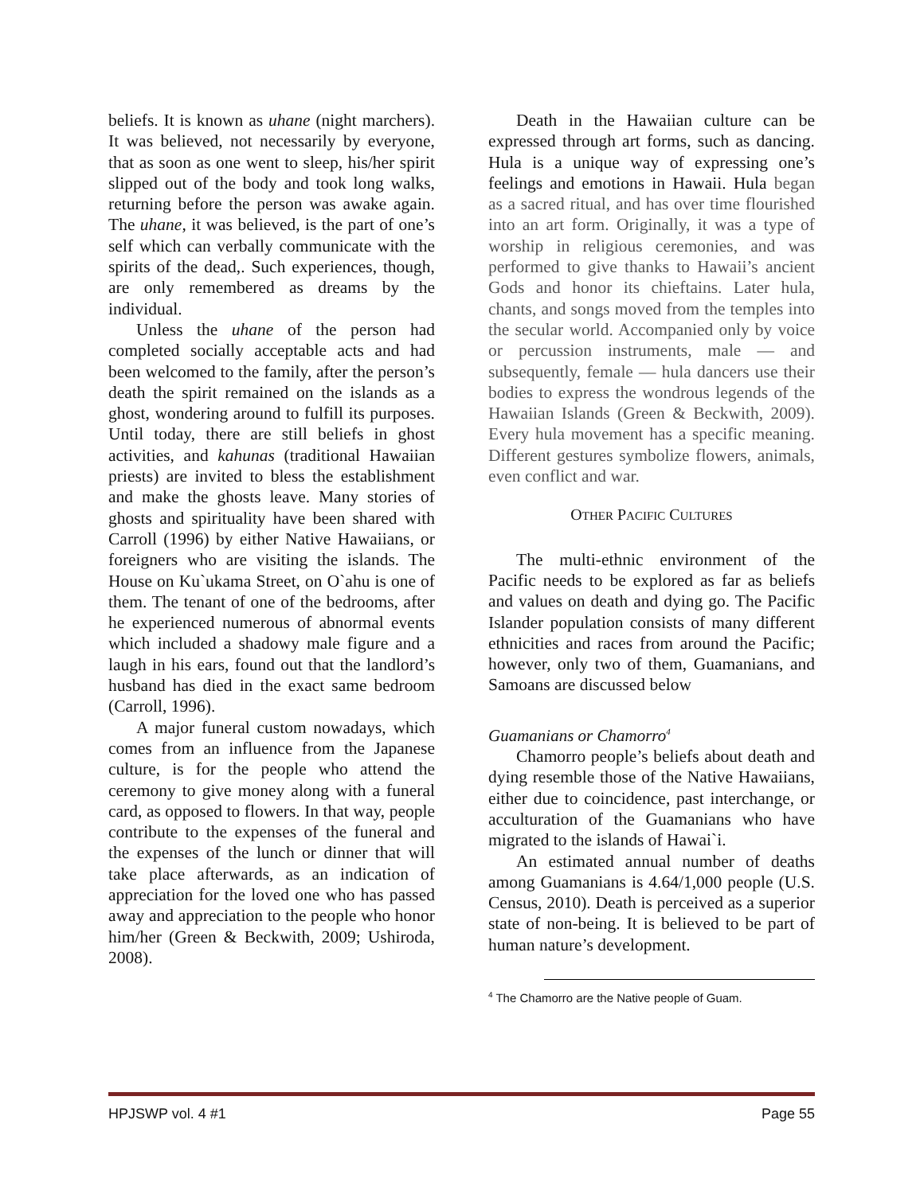beliefs. It is known as uhane (night marchers). It was believed, not necessarily by everyone, that as soon as one went to sleep, his/her spirit slipped out of the body and took long walks, returning before the person was awake again. The uhane, it was believed, is the part of one’s self which can verbally communicate with the spirits of the dead,. Such experiences, though, are only remembered as dreams by the individual.
Unless the uhane of the person had completed socially acceptable acts and had been welcomed to the family, after the person’s death the spirit remained on the islands as a ghost, wondering around to fulfill its purposes. Until today, there are still beliefs in ghost activities, and kahunas (traditional Hawaiian priests) are invited to bless the establishment and make the ghosts leave. Many stories of ghosts and spirituality have been shared with Carroll (1996) by either Native Hawaiians, or foreigners who are visiting the islands. The House on Ku`ukama Street, on O`ahu is one of them. The tenant of one of the bedrooms, after he experienced numerous of abnormal events which included a shadowy male figure and a laugh in his ears, found out that the landlord’s husband has died in the exact same bedroom (Carroll, 1996).
A major funeral custom nowadays, which comes from an influence from the Japanese culture, is for the people who attend the ceremony to give money along with a funeral card, as opposed to flowers. In that way, people contribute to the expenses of the funeral and the expenses of the lunch or dinner that will take place afterwards, as an indication of appreciation for the loved one who has passed away and appreciation to the people who honor him/her (Green & Beckwith, 2009; Ushiroda, 2008).
Death in the Hawaiian culture can be expressed through art forms, such as dancing. Hula is a unique way of expressing one’s feelings and emotions in Hawaii. Hula began as a sacred ritual, and has over time flourished into an art form. Originally, it was a type of worship in religious ceremonies, and was performed to give thanks to Hawaii’s ancient Gods and honor its chieftains. Later hula, chants, and songs moved from the temples into the secular world. Accompanied only by voice or percussion instruments, male — and subsequently, female — hula dancers use their bodies to express the wondrous legends of the Hawaiian Islands (Green & Beckwith, 2009). Every hula movement has a specific meaning. Different gestures symbolize flowers, animals, even conflict and war.
OTHER PACIFIC CULTURES
The multi-ethnic environment of the Pacific needs to be explored as far as beliefs and values on death and dying go. The Pacific Islander population consists of many different ethnicities and races from around the Pacific; however, only two of them, Guamanians, and Samoans are discussed below
Guamanians or Chamorro<sup>4</sup>
Chamorro people’s beliefs about death and dying resemble those of the Native Hawaiians, either due to coincidence, past interchange, or acculturation of the Guamanians who have migrated to the islands of Hawai`i.
An estimated annual number of deaths among Guamanians is 4.64/1,000 people (U.S. Census, 2010). Death is perceived as a superior state of non-being. It is believed to be part of human nature’s development.
<sup>4</sup> The Chamorro are the Native people of Guam.
HPJSWP vol. 4 #1 Page 55